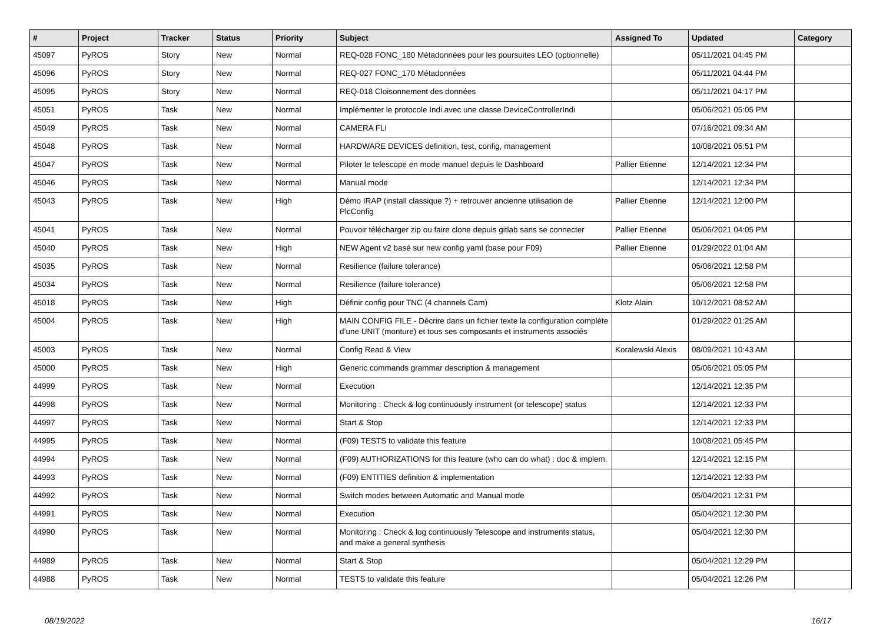| # | Project | Tracker | Status | Priority | Subject | Assigned To | Updated | Category |
| --- | --- | --- | --- | --- | --- | --- | --- | --- |
| 45097 | PyROS | Story | New | Normal | REQ-028 FONC_180 Métadonnées pour les poursuites LEO (optionnelle) | | 05/11/2021 04:45 PM | |
| 45096 | PyROS | Story | New | Normal | REQ-027 FONC_170 Métadonnées | | 05/11/2021 04:44 PM | |
| 45095 | PyROS | Story | New | Normal | REQ-018 Cloisonnement des données | | 05/11/2021 04:17 PM | |
| 45051 | PyROS | Task | New | Normal | Implémenter le protocole Indi avec une classe DeviceControllerIndi | | 05/06/2021 05:05 PM | |
| 45049 | PyROS | Task | New | Normal | CAMERA FLI | | 07/16/2021 09:34 AM | |
| 45048 | PyROS | Task | New | Normal | HARDWARE DEVICES definition, test, config, management | | 10/08/2021 05:51 PM | |
| 45047 | PyROS | Task | New | Normal | Piloter le telescope en mode manuel depuis le Dashboard | Pallier Etienne | 12/14/2021 12:34 PM | |
| 45046 | PyROS | Task | New | Normal | Manual mode | | 12/14/2021 12:34 PM | |
| 45043 | PyROS | Task | New | High | Démo IRAP (install classique ?) + retrouver ancienne utilisation de PlcConfig | Pallier Etienne | 12/14/2021 12:00 PM | |
| 45041 | PyROS | Task | New | Normal | Pouvoir télécharger zip ou faire clone depuis gitlab sans se connecter | Pallier Etienne | 05/06/2021 04:05 PM | |
| 45040 | PyROS | Task | New | High | NEW Agent v2 basé sur new config yaml (base pour F09) | Pallier Etienne | 01/29/2022 01:04 AM | |
| 45035 | PyROS | Task | New | Normal | Resilience (failure tolerance) | | 05/06/2021 12:58 PM | |
| 45034 | PyROS | Task | New | Normal | Resilience (failure tolerance) | | 05/06/2021 12:58 PM | |
| 45018 | PyROS | Task | New | High | Définir config pour TNC (4 channels Cam) | Klotz Alain | 10/12/2021 08:52 AM | |
| 45004 | PyROS | Task | New | High | MAIN CONFIG FILE - Décrire dans un fichier texte la configuration complète d’une UNIT (monture) et tous ses composants et instruments associés | | 01/29/2022 01:25 AM | |
| 45003 | PyROS | Task | New | Normal | Config Read & View | Koralewski Alexis | 08/09/2021 10:43 AM | |
| 45000 | PyROS | Task | New | High | Generic commands grammar description & management | | 05/06/2021 05:05 PM | |
| 44999 | PyROS | Task | New | Normal | Execution | | 12/14/2021 12:35 PM | |
| 44998 | PyROS | Task | New | Normal | Monitoring : Check & log continuously instrument (or telescope) status | | 12/14/2021 12:33 PM | |
| 44997 | PyROS | Task | New | Normal | Start & Stop | | 12/14/2021 12:33 PM | |
| 44995 | PyROS | Task | New | Normal | (F09) TESTS to validate this feature | | 10/08/2021 05:45 PM | |
| 44994 | PyROS | Task | New | Normal | (F09) AUTHORIZATIONS for this feature (who can do what) : doc & implem. | | 12/14/2021 12:15 PM | |
| 44993 | PyROS | Task | New | Normal | (F09) ENTITIES definition & implementation | | 12/14/2021 12:33 PM | |
| 44992 | PyROS | Task | New | Normal | Switch modes between Automatic and Manual mode | | 05/04/2021 12:31 PM | |
| 44991 | PyROS | Task | New | Normal | Execution | | 05/04/2021 12:30 PM | |
| 44990 | PyROS | Task | New | Normal | Monitoring : Check & log continuously Telescope and instruments status, and make a general synthesis | | 05/04/2021 12:30 PM | |
| 44989 | PyROS | Task | New | Normal | Start & Stop | | 05/04/2021 12:29 PM | |
| 44988 | PyROS | Task | New | Normal | TESTS to validate this feature | | 05/04/2021 12:26 PM | |
08/19/2022 16/17